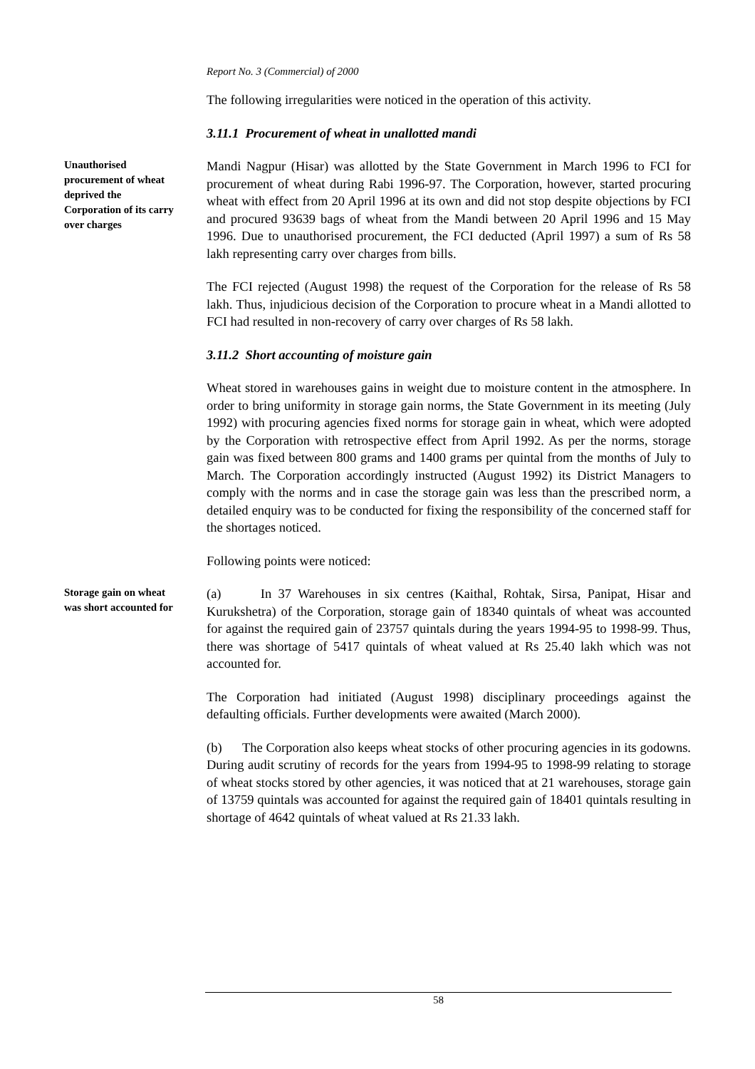Report No. 3 (Commercial) of 2000
The following irregularities were noticed in the operation of this activity.
3.11.1 Procurement of wheat in unallotted mandi
Unauthorised procurement of wheat deprived the Corporation of its carry over charges
Mandi Nagpur (Hisar) was allotted by the State Government in March 1996 to FCI for procurement of wheat during Rabi 1996-97. The Corporation, however, started procuring wheat with effect from 20 April 1996 at its own and did not stop despite objections by FCI and procured 93639 bags of wheat from the Mandi between 20 April 1996 and 15 May 1996. Due to unauthorised procurement, the FCI deducted (April 1997) a sum of Rs 58 lakh representing carry over charges from bills.
The FCI rejected (August 1998) the request of the Corporation for the release of Rs 58 lakh. Thus, injudicious decision of the Corporation to procure wheat in a Mandi allotted to FCI had resulted in non-recovery of carry over charges of Rs 58 lakh.
3.11.2 Short accounting of moisture gain
Wheat stored in warehouses gains in weight due to moisture content in the atmosphere. In order to bring uniformity in storage gain norms, the State Government in its meeting (July 1992) with procuring agencies fixed norms for storage gain in wheat, which were adopted by the Corporation with retrospective effect from April 1992. As per the norms, storage gain was fixed between 800 grams and 1400 grams per quintal from the months of July to March. The Corporation accordingly instructed (August 1992) its District Managers to comply with the norms and in case the storage gain was less than the prescribed norm, a detailed enquiry was to be conducted for fixing the responsibility of the concerned staff for the shortages noticed.
Following points were noticed:
Storage gain on wheat was short accounted for
(a) In 37 Warehouses in six centres (Kaithal, Rohtak, Sirsa, Panipat, Hisar and Kurukshetra) of the Corporation, storage gain of 18340 quintals of wheat was accounted for against the required gain of 23757 quintals during the years 1994-95 to 1998-99. Thus, there was shortage of 5417 quintals of wheat valued at Rs 25.40 lakh which was not accounted for.
The Corporation had initiated (August 1998) disciplinary proceedings against the defaulting officials. Further developments were awaited (March 2000).
(b) The Corporation also keeps wheat stocks of other procuring agencies in its godowns. During audit scrutiny of records for the years from 1994-95 to 1998-99 relating to storage of wheat stocks stored by other agencies, it was noticed that at 21 warehouses, storage gain of 13759 quintals was accounted for against the required gain of 18401 quintals resulting in shortage of 4642 quintals of wheat valued at Rs 21.33 lakh.
58